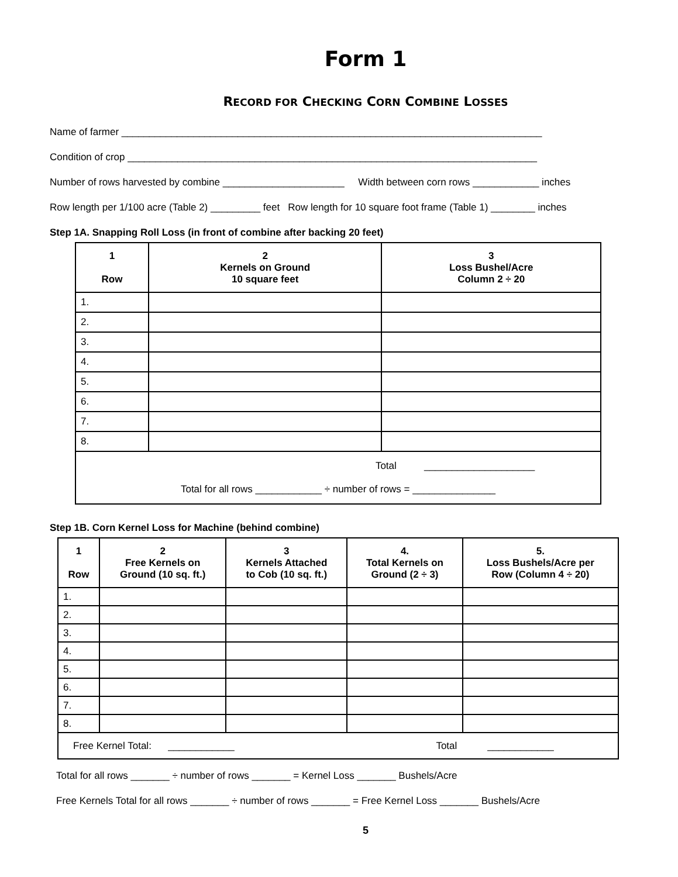Form 1
RECORD FOR CHECKING CORN COMBINE LOSSES
Name of farmer ____________________________________________________________________________
Condition of crop __________________________________________________________________________
Number of rows harvested by combine ______________________ Width between corn rows ____________ inches
Row length per 1/100 acre (Table 2) _________ feet Row length for 10 square foot frame (Table 1) ________ inches
Step 1A. Snapping Roll Loss (in front of combine after backing 20 feet)
| 1 Row | 2 Kernels on Ground 10 square feet | 3 Loss Bushel/Acre Column 2 ÷ 20 |
| --- | --- | --- |
| 1. | | |
| 2. | | |
| 3. | | |
| 4. | | |
| 5. | | |
| 6. | | |
| 7. | | |
| 8. | | |
| Total ____________________ Total for all rows ____________ ÷ number of rows = _______________ | | |
Step 1B. Corn Kernel Loss for Machine (behind combine)
| 1 Row | 2 Free Kernels on Ground (10 sq. ft.) | 3 Kernels Attached to Cob (10 sq. ft.) | 4. Total Kernels on Ground (2 ÷ 3) | 5. Loss Bushels/Acre per Row (Column 4 ÷ 20) |
| --- | --- | --- | --- | --- |
| 1. | | | | |
| 2. | | | | |
| 3. | | | | |
| 4. | | | | |
| 5. | | | | |
| 6. | | | | |
| 7. | | | | |
| 8. | | | | |
| Free Kernel Total: ____________ Total ____________ | | | | |
Total for all rows _______ ÷ number of rows _______ = Kernel Loss _______ Bushels/Acre
Free Kernels Total for all rows _______ ÷ number of rows _______ = Free Kernel Loss _______ Bushels/Acre
5